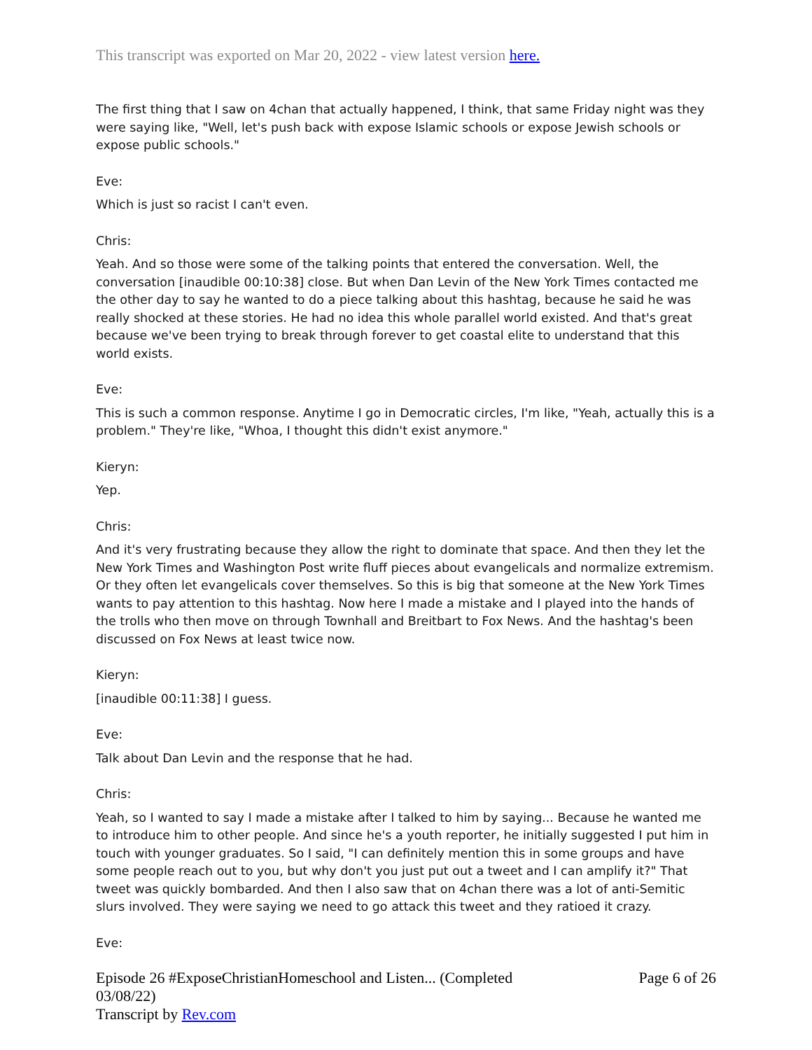This transcript was exported on Mar 20, 2022 - view latest version here.
The first thing that I saw on 4chan that actually happened, I think, that same Friday night was they were saying like, "Well, let's push back with expose Islamic schools or expose Jewish schools or expose public schools."
Eve:
Which is just so racist I can't even.
Chris:
Yeah. And so those were some of the talking points that entered the conversation. Well, the conversation [inaudible 00:10:38] close. But when Dan Levin of the New York Times contacted me the other day to say he wanted to do a piece talking about this hashtag, because he said he was really shocked at these stories. He had no idea this whole parallel world existed. And that's great because we've been trying to break through forever to get coastal elite to understand that this world exists.
Eve:
This is such a common response. Anytime I go in Democratic circles, I'm like, "Yeah, actually this is a problem." They're like, "Whoa, I thought this didn't exist anymore."
Kieryn:
Yep.
Chris:
And it's very frustrating because they allow the right to dominate that space. And then they let the New York Times and Washington Post write fluff pieces about evangelicals and normalize extremism. Or they often let evangelicals cover themselves. So this is big that someone at the New York Times wants to pay attention to this hashtag. Now here I made a mistake and I played into the hands of the trolls who then move on through Townhall and Breitbart to Fox News. And the hashtag's been discussed on Fox News at least twice now.
Kieryn:
[inaudible 00:11:38] I guess.
Eve:
Talk about Dan Levin and the response that he had.
Chris:
Yeah, so I wanted to say I made a mistake after I talked to him by saying... Because he wanted me to introduce him to other people. And since he's a youth reporter, he initially suggested I put him in touch with younger graduates. So I said, "I can definitely mention this in some groups and have some people reach out to you, but why don't you just put out a tweet and I can amplify it?" That tweet was quickly bombarded. And then I also saw that on 4chan there was a lot of anti-Semitic slurs involved. They were saying we need to go attack this tweet and they ratioed it crazy.
Eve:
Episode 26 #ExposeChristianHomeschool and Listen... (Completed 03/08/22)
Transcript by Rev.com
Page 6 of 26